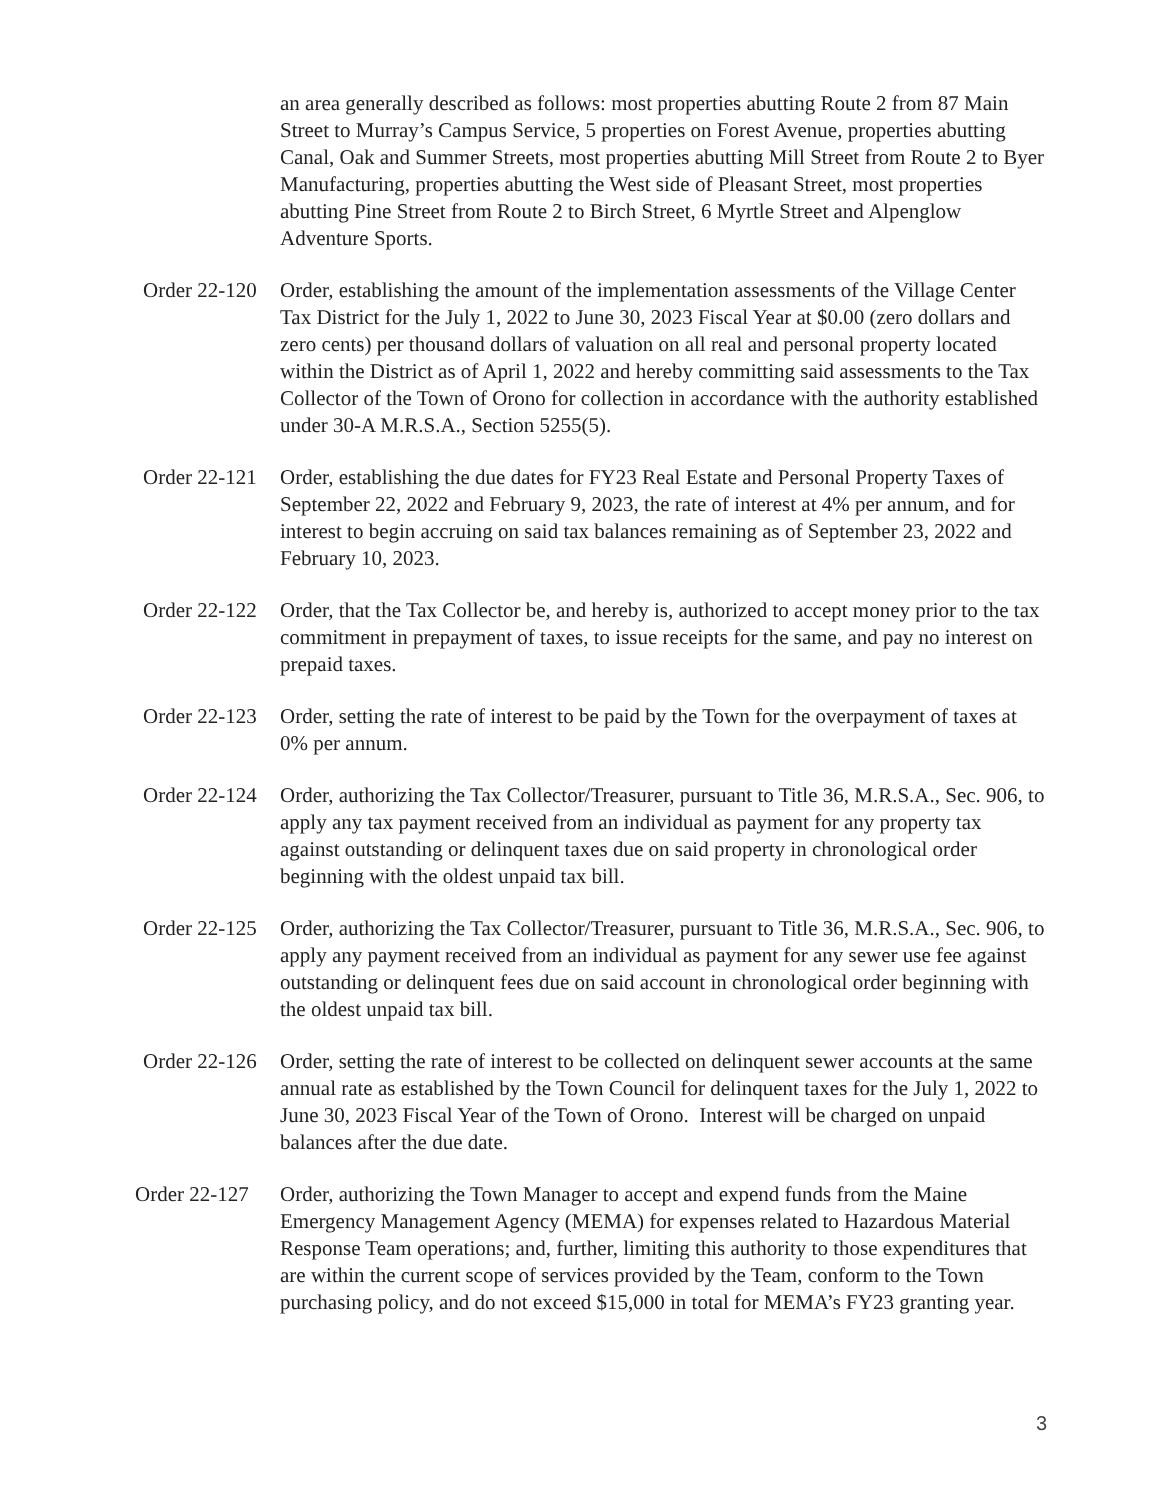an area generally described as follows: most properties abutting Route 2 from 87 Main Street to Murray’s Campus Service, 5 properties on Forest Avenue, properties abutting Canal, Oak and Summer Streets, most properties abutting Mill Street from Route 2 to Byer Manufacturing, properties abutting the West side of Pleasant Street, most properties abutting Pine Street from Route 2 to Birch Street, 6 Myrtle Street and Alpenglow Adventure Sports.
Order 22-120
Order, establishing the amount of the implementation assessments of the Village Center Tax District for the July 1, 2022 to June 30, 2023 Fiscal Year at $0.00 (zero dollars and zero cents) per thousand dollars of valuation on all real and personal property located within the District as of April 1, 2022 and hereby committing said assessments to the Tax Collector of the Town of Orono for collection in accordance with the authority established under 30-A M.R.S.A., Section 5255(5).
Order 22-121
Order, establishing the due dates for FY23 Real Estate and Personal Property Taxes of September 22, 2022 and February 9, 2023, the rate of interest at 4% per annum, and for interest to begin accruing on said tax balances remaining as of September 23, 2022 and February 10, 2023.
Order 22-122
Order, that the Tax Collector be, and hereby is, authorized to accept money prior to the tax commitment in prepayment of taxes, to issue receipts for the same, and pay no interest on prepaid taxes.
Order 22-123
Order, setting the rate of interest to be paid by the Town for the overpayment of taxes at 0% per annum.
Order 22-124
Order, authorizing the Tax Collector/Treasurer, pursuant to Title 36, M.R.S.A., Sec. 906, to apply any tax payment received from an individual as payment for any property tax against outstanding or delinquent taxes due on said property in chronological order beginning with the oldest unpaid tax bill.
Order 22-125
Order, authorizing the Tax Collector/Treasurer, pursuant to Title 36, M.R.S.A., Sec. 906, to apply any payment received from an individual as payment for any sewer use fee against outstanding or delinquent fees due on said account in chronological order beginning with the oldest unpaid tax bill.
Order 22-126
Order, setting the rate of interest to be collected on delinquent sewer accounts at the same annual rate as established by the Town Council for delinquent taxes for the July 1, 2022 to June 30, 2023 Fiscal Year of the Town of Orono. Interest will be charged on unpaid balances after the due date.
Order 22-127
Order, authorizing the Town Manager to accept and expend funds from the Maine Emergency Management Agency (MEMA) for expenses related to Hazardous Material Response Team operations; and, further, limiting this authority to those expenditures that are within the current scope of services provided by the Team, conform to the Town purchasing policy, and do not exceed $15,000 in total for MEMA’s FY23 granting year.
3